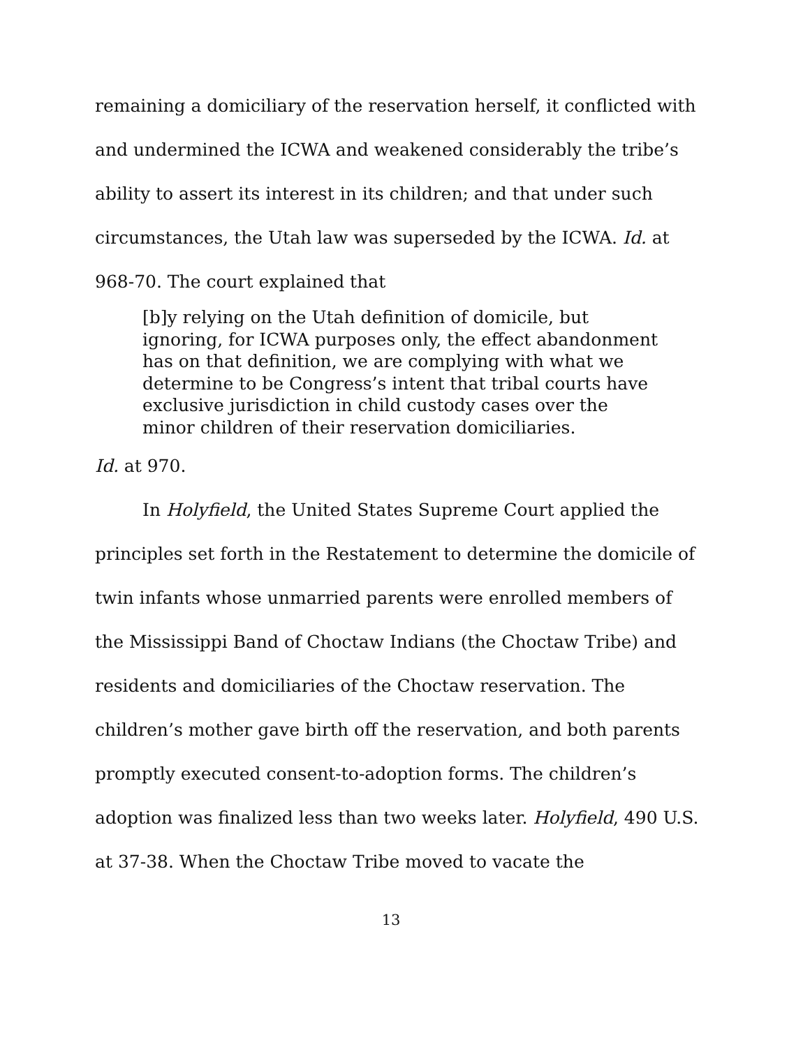remaining a domiciliary of the reservation herself, it conflicted with and undermined the ICWA and weakened considerably the tribe’s ability to assert its interest in its children; and that under such circumstances, the Utah law was superseded by the ICWA. Id. at 968-70. The court explained that
[b]y relying on the Utah definition of domicile, but ignoring, for ICWA purposes only, the effect abandonment has on that definition, we are complying with what we determine to be Congress’s intent that tribal courts have exclusive jurisdiction in child custody cases over the minor children of their reservation domiciliaries.
Id. at 970.
In Holyfield, the United States Supreme Court applied the principles set forth in the Restatement to determine the domicile of twin infants whose unmarried parents were enrolled members of the Mississippi Band of Choctaw Indians (the Choctaw Tribe) and residents and domiciliaries of the Choctaw reservation. The children’s mother gave birth off the reservation, and both parents promptly executed consent-to-adoption forms. The children’s adoption was finalized less than two weeks later. Holyfield, 490 U.S. at 37-38. When the Choctaw Tribe moved to vacate the
13